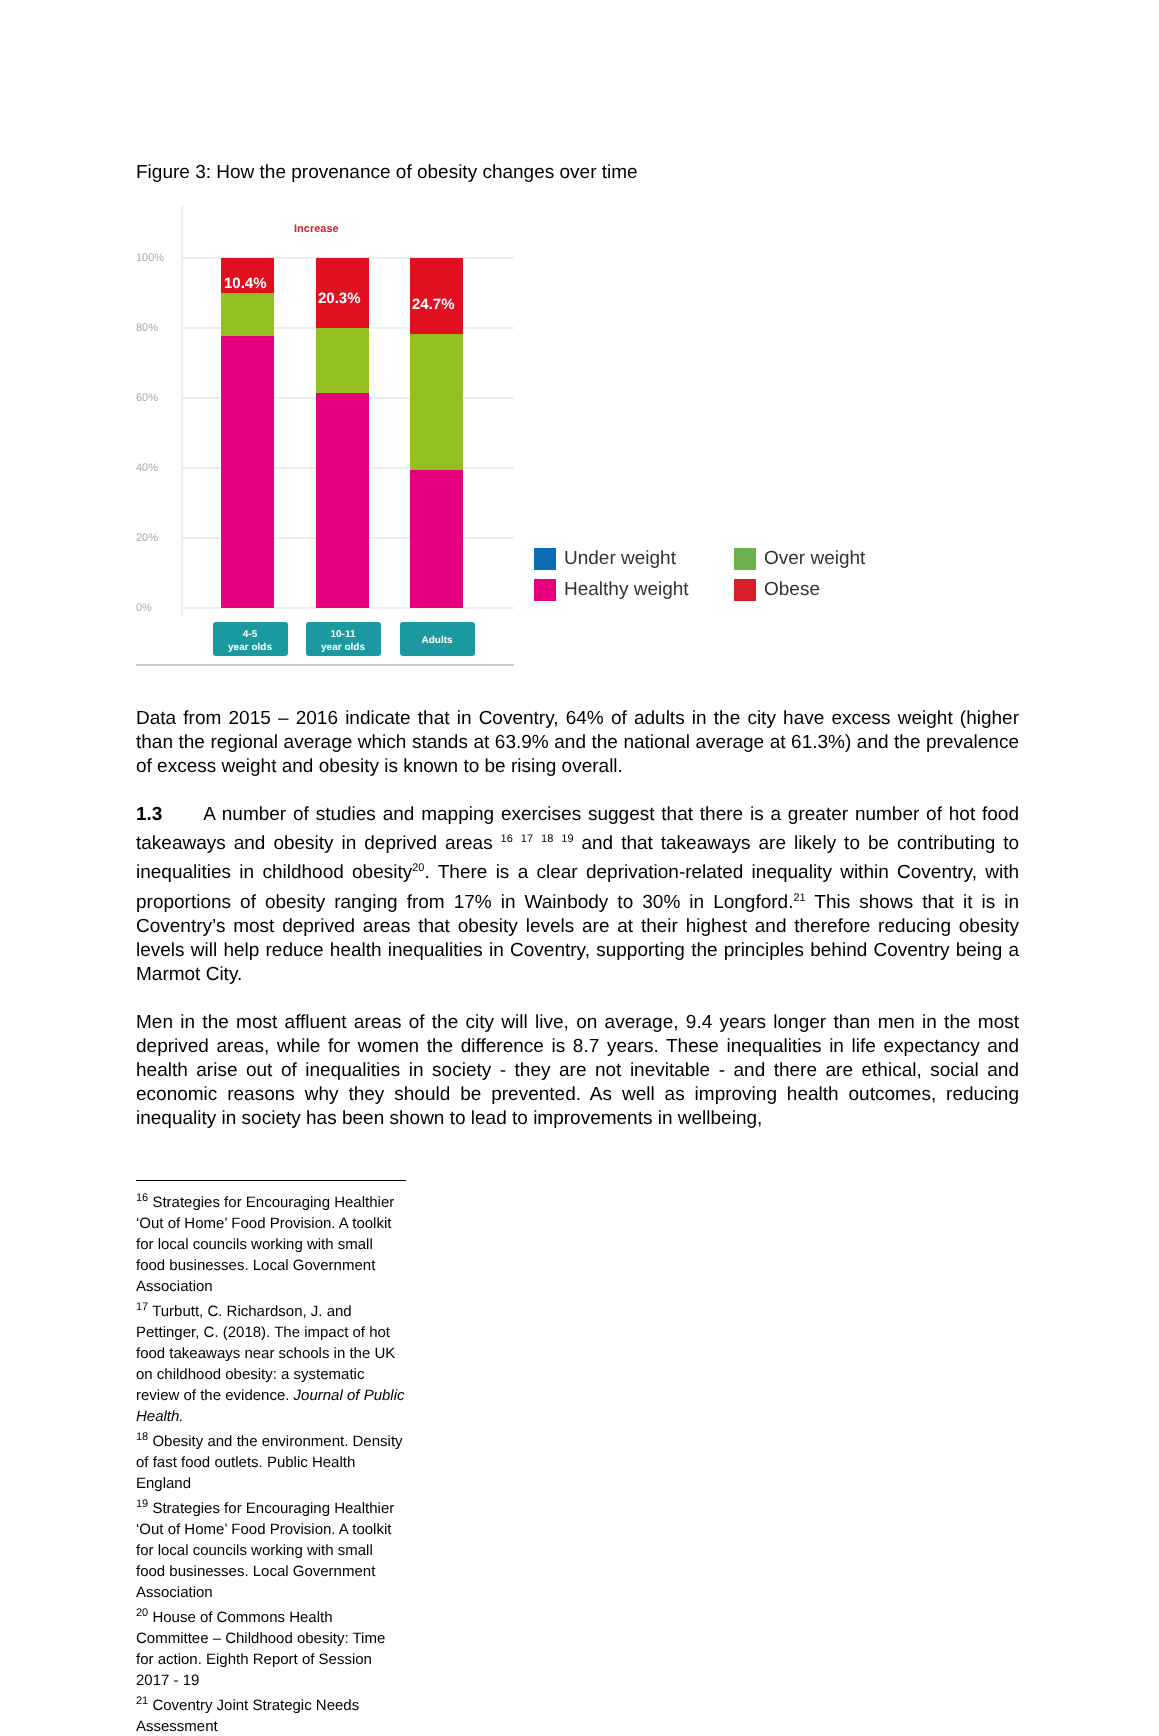Figure 3: How the provenance of obesity changes over time
100%
80%
60%
40%
20%
0%
Increase
10.4%
20.3%
24.7%
4-5
year olds
10-11
year olds
Adults
Under weight
Over weight
Healthy weight
Obese
Data from 2015 – 2016 indicate that in Coventry, 64% of adults in the city have excess weight (higher than the regional average which stands at 63.9% and the national average at 61.3%) and the prevalence of excess weight and obesity is known to be rising overall.
1.3 A number of studies and mapping exercises suggest that there is a greater number of hot food takeaways and obesity in deprived areas <sup>16</sup> <sup>17</sup> <sup>18</sup> <sup>19</sup> and that takeaways are likely to be contributing to inequalities in childhood obesity<sup>20</sup>. There is a clear deprivation-related inequality within Coventry, with proportions of obesity ranging from 17% in Wainbody to 30% in Longford.<sup>21</sup> This shows that it is in Coventry’s most deprived areas that obesity levels are at their highest and therefore reducing obesity levels will help reduce health inequalities in Coventry, supporting the principles behind Coventry being a Marmot City.
Men in the most affluent areas of the city will live, on average, 9.4 years longer than men in the most deprived areas, while for women the difference is 8.7 years. These inequalities in life expectancy and health arise out of inequalities in society - they are not inevitable - and there are ethical, social and economic reasons why they should be prevented. As well as improving health outcomes, reducing inequality in society has been shown to lead to improvements in wellbeing,
<sup>16</sup> Strategies for Encouraging Healthier ‘Out of Home’ Food Provision. A toolkit for local councils working with small food businesses. Local Government Association
<sup>17</sup> Turbutt, C. Richardson, J. and Pettinger, C. (2018). The impact of hot food takeaways near schools in the UK on childhood obesity: a systematic review of the evidence. Journal of Public Health.
<sup>18</sup> Obesity and the environment. Density of fast food outlets. Public Health England
<sup>19</sup> Strategies for Encouraging Healthier ‘Out of Home’ Food Provision. A toolkit for local councils working with small food businesses. Local Government Association
<sup>20</sup> House of Commons Health Committee – Childhood obesity: Time for action. Eighth Report of Session 2017 - 19
<sup>21</sup> Coventry Joint Strategic Needs Assessment